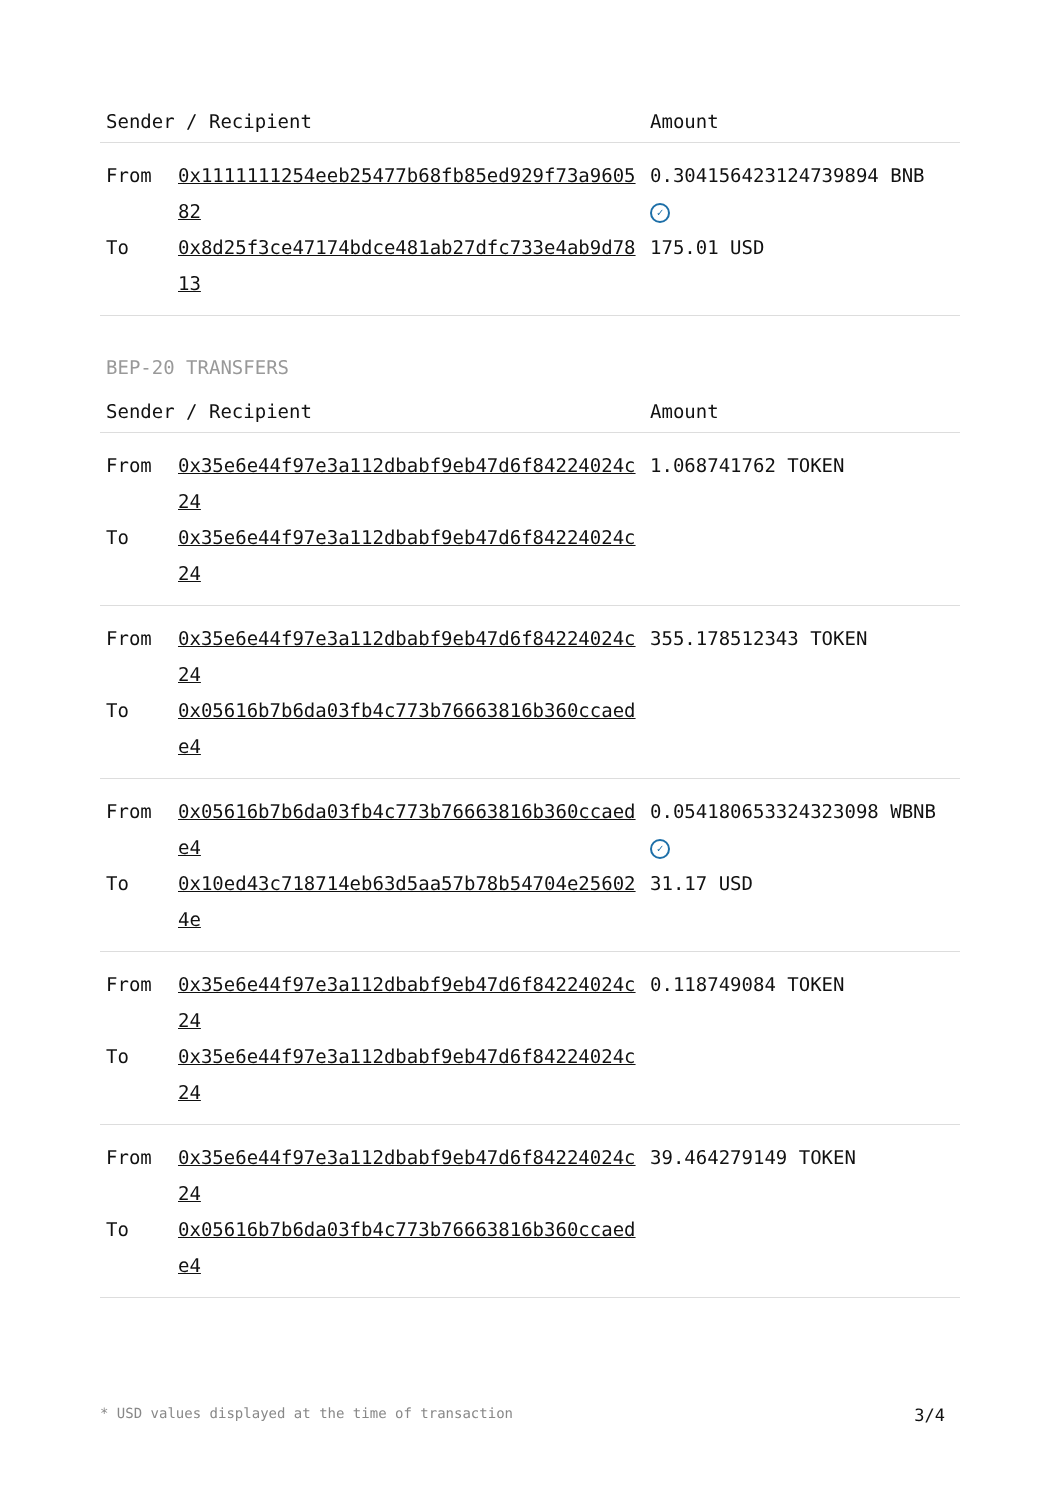| Sender / Recipient | | Amount |
| --- | --- | --- |
| From | 0x1111111254eeb25477b68fb85ed929f73a960582 | 0.304156423124739894 BNB ✓ |
| To | 0x8d25f3ce47174bdce481ab27dfc733e4ab9d7813 | 175.01 USD |
BEP-20 TRANSFERS
| Sender / Recipient | | Amount |
| --- | --- | --- |
| From | 0x35e6e44f97e3a112dbabf9eb47d6f84224024c24 | 1.068741762 TOKEN |
| To | 0x35e6e44f97e3a112dbabf9eb47d6f84224024c24 | |
| From | 0x35e6e44f97e3a112dbabf9eb47d6f84224024c24 | 355.178512343 TOKEN |
| To | 0x05616b7b6da03fb4c773b76663816b360ccaede4 | |
| From | 0x05616b7b6da03fb4c773b76663816b360ccaede4 | 0.054180653324323098 WBNB ✓ |
| To | 0x10ed43c718714eb63d5aa57b78b54704e256024e | 31.17 USD |
| From | 0x35e6e44f97e3a112dbabf9eb47d6f84224024c24 | 0.118749084 TOKEN |
| To | 0x35e6e44f97e3a112dbabf9eb47d6f84224024c24 | |
| From | 0x35e6e44f97e3a112dbabf9eb47d6f84224024c24 | 39.464279149 TOKEN |
| To | 0x05616b7b6da03fb4c773b76663816b360ccaede4 | |
* USD values displayed at the time of transaction 3/4